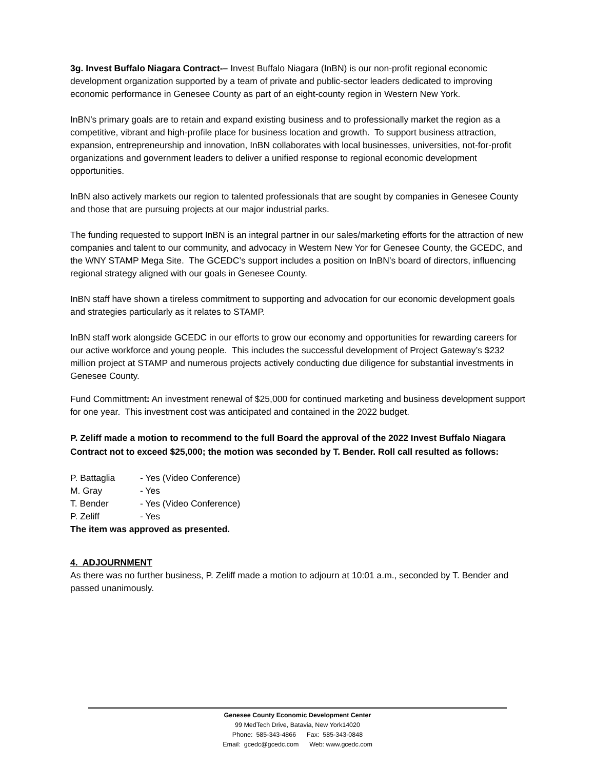3g. Invest Buffalo Niagara Contract-– Invest Buffalo Niagara (InBN) is our non-profit regional economic development organization supported by a team of private and public-sector leaders dedicated to improving economic performance in Genesee County as part of an eight-county region in Western New York.
InBN’s primary goals are to retain and expand existing business and to professionally market the region as a competitive, vibrant and high-profile place for business location and growth. To support business attraction, expansion, entrepreneurship and innovation, InBN collaborates with local businesses, universities, not-for-profit organizations and government leaders to deliver a unified response to regional economic development opportunities.
InBN also actively markets our region to talented professionals that are sought by companies in Genesee County and those that are pursuing projects at our major industrial parks.
The funding requested to support InBN is an integral partner in our sales/marketing efforts for the attraction of new companies and talent to our community, and advocacy in Western New Yor for Genesee County, the GCEDC, and the WNY STAMP Mega Site. The GCEDC’s support includes a position on InBN’s board of directors, influencing regional strategy aligned with our goals in Genesee County.
InBN staff have shown a tireless commitment to supporting and advocation for our economic development goals and strategies particularly as it relates to STAMP.
InBN staff work alongside GCEDC in our efforts to grow our economy and opportunities for rewarding careers for our active workforce and young people. This includes the successful development of Project Gateway’s $232 million project at STAMP and numerous projects actively conducting due diligence for substantial investments in Genesee County.
Fund Committment: An investment renewal of $25,000 for continued marketing and business development support for one year. This investment cost was anticipated and contained in the 2022 budget.
P. Zeliff made a motion to recommend to the full Board the approval of the 2022 Invest Buffalo Niagara Contract not to exceed $25,000; the motion was seconded by T. Bender. Roll call resulted as follows:
| P. Battaglia | - Yes (Video Conference) |
| M. Gray | - Yes |
| T. Bender | - Yes (Video Conference) |
| P. Zeliff | - Yes |
The item was approved as presented.
4. ADJOURNMENT
As there was no further business, P. Zeliff made a motion to adjourn at 10:01 a.m., seconded by T. Bender and passed unanimously.
Genesee County Economic Development Center
99 MedTech Drive, Batavia, New York14020
Phone: 585-343-4866 Fax: 585-343-0848
Email: gcedc@gcedc.com Web: www.gcedc.com